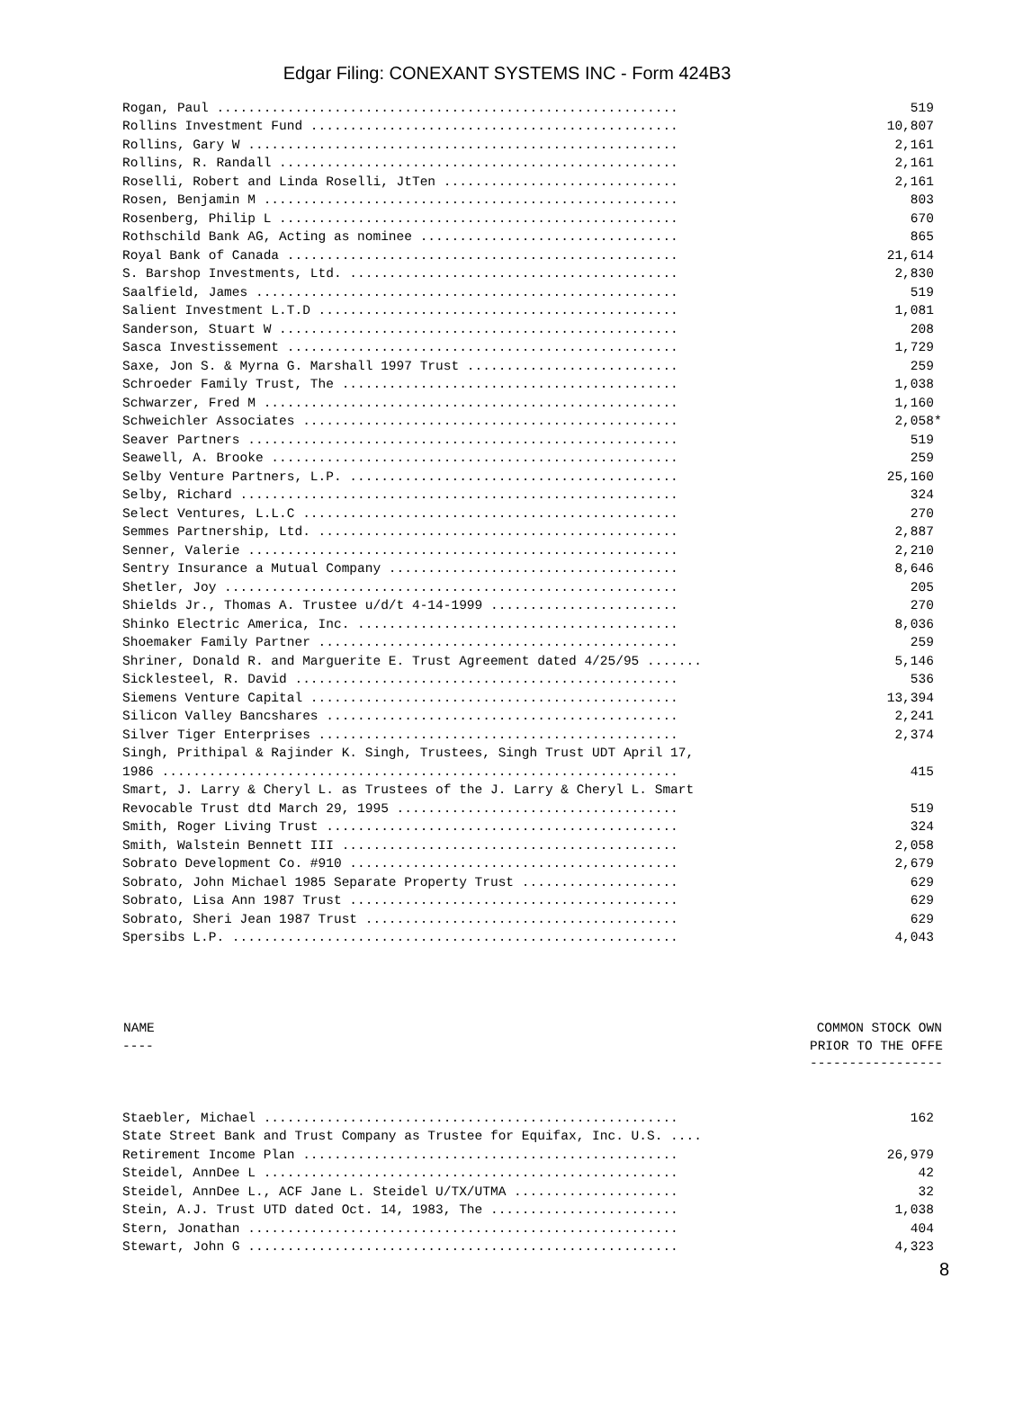Edgar Filing: CONEXANT SYSTEMS INC - Form 424B3
| Rogan, Paul ........................................................... | 519 | |
| Rollins Investment Fund ............................................... | 10,807 | |
| Rollins, Gary W ....................................................... | 2,161 | |
| Rollins, R. Randall ................................................... | 2,161 | |
| Roselli, Robert and Linda Roselli, JtTen .............................. | 2,161 | |
| Rosen, Benjamin M ..................................................... | 803 | |
| Rosenberg, Philip L ................................................... | 670 | |
| Rothschild Bank AG, Acting as nominee ................................. | 865 | |
| Royal Bank of Canada .................................................. | 21,614 | |
| S. Barshop Investments, Ltd. .......................................... | 2,830 | |
| Saalfield, James ...................................................... | 519 | |
| Salient Investment L.T.D .............................................. | 1,081 | |
| Sanderson, Stuart W ................................................... | 208 | |
| Sasca Investissement .................................................. | 1,729 | |
| Saxe, Jon S. & Myrna G. Marshall 1997 Trust ........................... | 259 | |
| Schroeder Family Trust, The ........................................... | 1,038 | |
| Schwarzer, Fred M ..................................................... | 1,160 | |
| Schweichler Associates ................................................ | 2,058 | * |
| Seaver Partners ....................................................... | 519 | |
| Seawell, A. Brooke .................................................... | 259 | |
| Selby Venture Partners, L.P. .......................................... | 25,160 | |
| Selby, Richard ........................................................ | 324 | |
| Select Ventures, L.L.C ................................................ | 270 | |
| Semmes Partnership, Ltd. .............................................. | 2,887 | |
| Senner, Valerie ....................................................... | 2,210 | |
| Sentry Insurance a Mutual Company ..................................... | 8,646 | |
| Shetler, Joy .......................................................... | 205 | |
| Shields Jr., Thomas A. Trustee u/d/t 4-14-1999 ........................ | 270 | |
| Shinko Electric America, Inc. ......................................... | 8,036 | |
| Shoemaker Family Partner .............................................. | 259 | |
| Shriner, Donald R. and Marguerite E. Trust Agreement dated 4/25/95 ....... | 5,146 | |
| Sicklesteel, R. David ................................................. | 536 | |
| Siemens Venture Capital ............................................... | 13,394 | |
| Silicon Valley Bancshares ............................................. | 2,241 | |
| Silver Tiger Enterprises .............................................. | 2,374 | |
| Singh, Prithipal & Rajinder K. Singh, Trustees, Singh Trust UDT April 17, | | |
| 1986 .................................................................. | 415 | |
| Smart, J. Larry & Cheryl L. as Trustees of the J. Larry & Cheryl L. Smart | | |
| Revocable Trust dtd March 29, 1995 .................................... | 519 | |
| Smith, Roger Living Trust ............................................. | 324 | |
| Smith, Walstein Bennett III ........................................... | 2,058 | |
| Sobrato Development Co. #910 .......................................... | 2,679 | |
| Sobrato, John Michael 1985 Separate Property Trust .................... | 629 | |
| Sobrato, Lisa Ann 1987 Trust .......................................... | 629 | |
| Sobrato, Sheri Jean 1987 Trust ........................................ | 629 | |
| Spersibs L.P. ......................................................... | 4,043 | |
| NAME | COMMON STOCK OWN | |
| --- | --- | --- |
| ---- | PRIOR TO THE OFFE | |
| | ----------------- | |
| Staebler, Michael ..................................................... | 162 | |
| State Street Bank and Trust Company as Trustee for Equifax, Inc. U.S. .... | | |
| Retirement Income Plan ................................................ | 26,979 | |
| Steidel, AnnDee L ..................................................... | 42 | |
| Steidel, AnnDee L., ACF Jane L. Steidel U/TX/UTMA ..................... | 32 | |
| Stein, A.J. Trust UTD dated Oct. 14, 1983, The ........................ | 1,038 | |
| Stern, Jonathan ....................................................... | 404 | |
| Stewart, John G ....................................................... | 4,323 | |
8